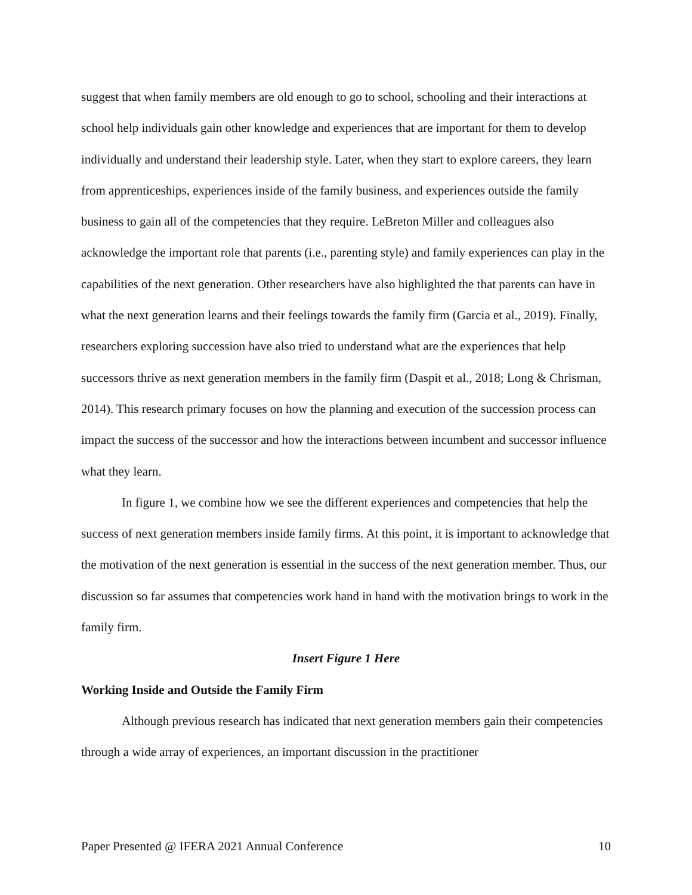suggest that when family members are old enough to go to school, schooling and their interactions at school help individuals gain other knowledge and experiences that are important for them to develop individually and understand their leadership style. Later, when they start to explore careers, they learn from apprenticeships, experiences inside of the family business, and experiences outside the family business to gain all of the competencies that they require. LeBreton Miller and colleagues also acknowledge the important role that parents (i.e., parenting style) and family experiences can play in the capabilities of the next generation. Other researchers have also highlighted the that parents can have in what the next generation learns and their feelings towards the family firm (Garcia et al., 2019). Finally, researchers exploring succession have also tried to understand what are the experiences that help successors thrive as next generation members in the family firm (Daspit et al., 2018; Long & Chrisman, 2014). This research primary focuses on how the planning and execution of the succession process can impact the success of the successor and how the interactions between incumbent and successor influence what they learn.
In figure 1, we combine how we see the different experiences and competencies that help the success of next generation members inside family firms. At this point, it is important to acknowledge that the motivation of the next generation is essential in the success of the next generation member. Thus, our discussion so far assumes that competencies work hand in hand with the motivation brings to work in the family firm.
Insert Figure 1 Here
Working Inside and Outside the Family Firm
Although previous research has indicated that next generation members gain their competencies through a wide array of experiences, an important discussion in the practitioner
Paper Presented @ IFERA 2021 Annual Conference 10